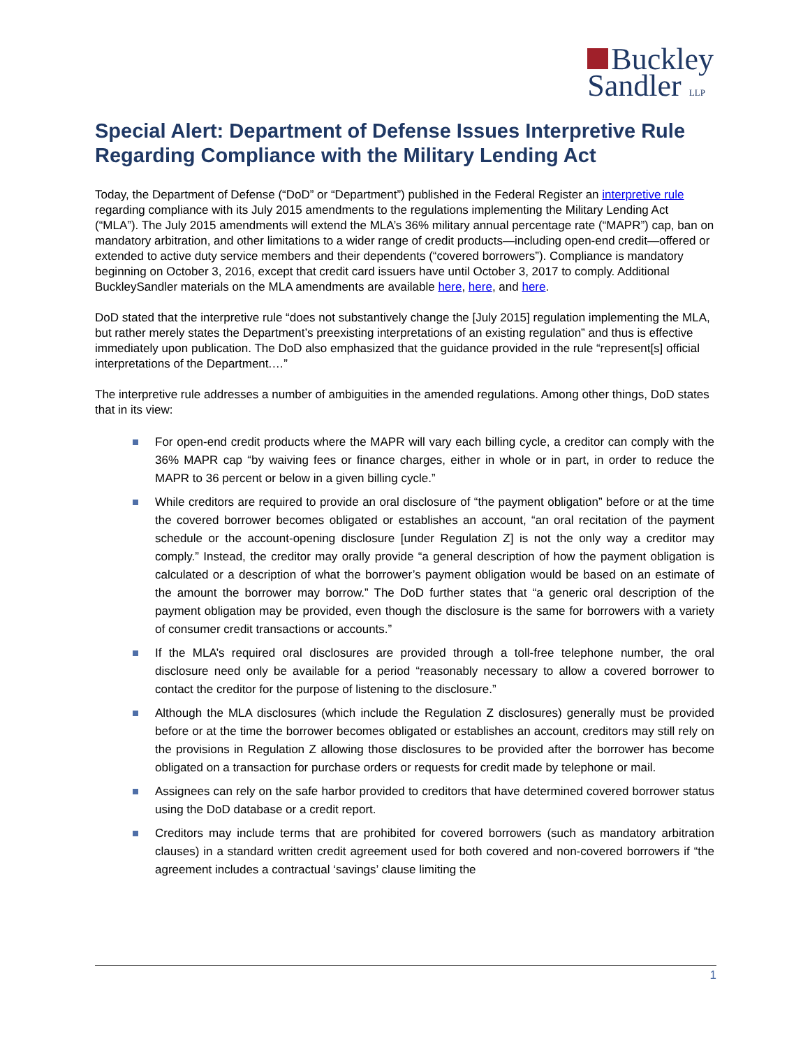Buckley
Sandler LLP
Special Alert: Department of Defense Issues Interpretive Rule Regarding Compliance with the Military Lending Act
Today, the Department of Defense (“DoD” or “Department”) published in the Federal Register an interpretive rule regarding compliance with its July 2015 amendments to the regulations implementing the Military Lending Act (“MLA”). The July 2015 amendments will extend the MLA’s 36% military annual percentage rate (“MAPR”) cap, ban on mandatory arbitration, and other limitations to a wider range of credit products—including open-end credit—offered or extended to active duty service members and their dependents (“covered borrowers”). Compliance is mandatory beginning on October 3, 2016, except that credit card issuers have until October 3, 2017 to comply. Additional BuckleySandler materials on the MLA amendments are available here, here, and here.
DoD stated that the interpretive rule “does not substantively change the [July 2015] regulation implementing the MLA, but rather merely states the Department’s preexisting interpretations of an existing regulation” and thus is effective immediately upon publication. The DoD also emphasized that the guidance provided in the rule “represent[s] official interpretations of the Department.…”
The interpretive rule addresses a number of ambiguities in the amended regulations. Among other things, DoD states that in its view:
For open-end credit products where the MAPR will vary each billing cycle, a creditor can comply with the 36% MAPR cap “by waiving fees or finance charges, either in whole or in part, in order to reduce the MAPR to 36 percent or below in a given billing cycle.”
While creditors are required to provide an oral disclosure of “the payment obligation” before or at the time the covered borrower becomes obligated or establishes an account, “an oral recitation of the payment schedule or the account-opening disclosure [under Regulation Z] is not the only way a creditor may comply.” Instead, the creditor may orally provide “a general description of how the payment obligation is calculated or a description of what the borrower’s payment obligation would be based on an estimate of the amount the borrower may borrow.” The DoD further states that “a generic oral description of the payment obligation may be provided, even though the disclosure is the same for borrowers with a variety of consumer credit transactions or accounts.”
If the MLA’s required oral disclosures are provided through a toll-free telephone number, the oral disclosure need only be available for a period “reasonably necessary to allow a covered borrower to contact the creditor for the purpose of listening to the disclosure.”
Although the MLA disclosures (which include the Regulation Z disclosures) generally must be provided before or at the time the borrower becomes obligated or establishes an account, creditors may still rely on the provisions in Regulation Z allowing those disclosures to be provided after the borrower has become obligated on a transaction for purchase orders or requests for credit made by telephone or mail.
Assignees can rely on the safe harbor provided to creditors that have determined covered borrower status using the DoD database or a credit report.
Creditors may include terms that are prohibited for covered borrowers (such as mandatory arbitration clauses) in a standard written credit agreement used for both covered and non-covered borrowers if “the agreement includes a contractual ‘savings’ clause limiting the
1